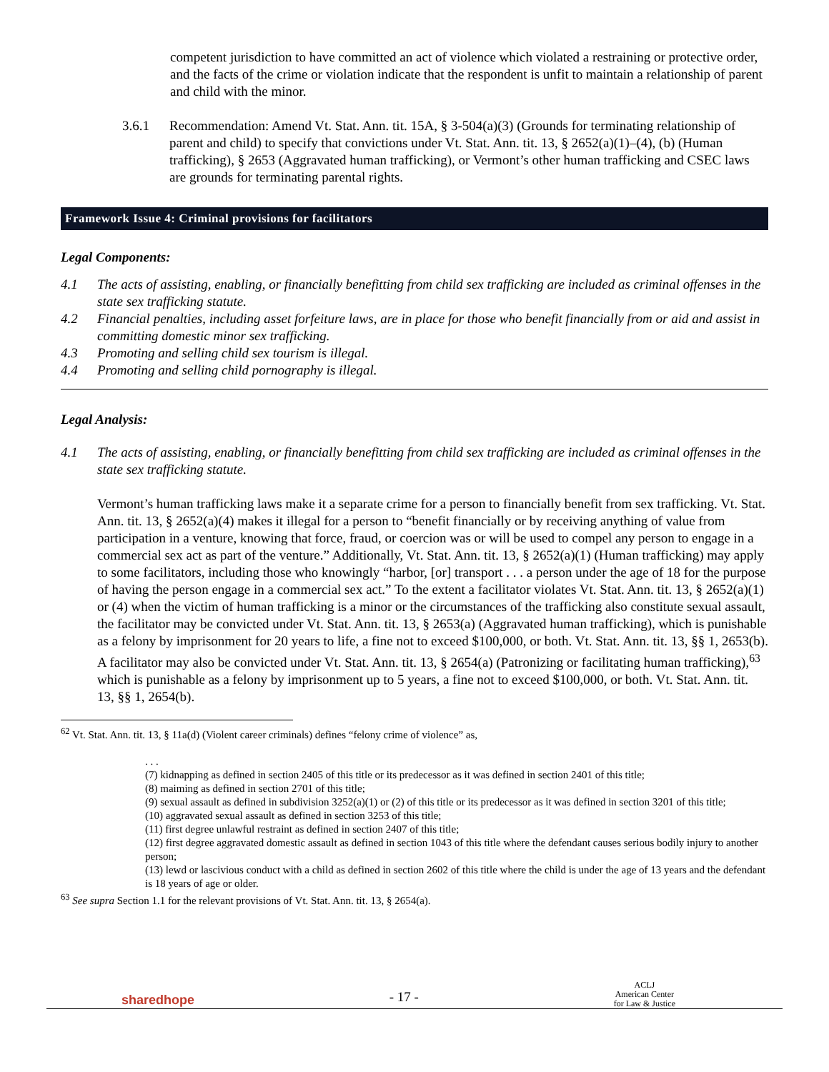competent jurisdiction to have committed an act of violence which violated a restraining or protective order, and the facts of the crime or violation indicate that the respondent is unfit to maintain a relationship of parent and child with the minor.
3.6.1 Recommendation: Amend Vt. Stat. Ann. tit. 15A, § 3-504(a)(3) (Grounds for terminating relationship of parent and child) to specify that convictions under Vt. Stat. Ann. tit. 13, § 2652(a)(1)–(4), (b) (Human trafficking), § 2653 (Aggravated human trafficking), or Vermont’s other human trafficking and CSEC laws are grounds for terminating parental rights.
Framework Issue 4: Criminal provisions for facilitators
Legal Components:
4.1 The acts of assisting, enabling, or financially benefitting from child sex trafficking are included as criminal offenses in the state sex trafficking statute.
4.2 Financial penalties, including asset forfeiture laws, are in place for those who benefit financially from or aid and assist in committing domestic minor sex trafficking.
4.3 Promoting and selling child sex tourism is illegal.
4.4 Promoting and selling child pornography is illegal.
Legal Analysis:
4.1 The acts of assisting, enabling, or financially benefitting from child sex trafficking are included as criminal offenses in the state sex trafficking statute.
Vermont’s human trafficking laws make it a separate crime for a person to financially benefit from sex trafficking. Vt. Stat. Ann. tit. 13, § 2652(a)(4) makes it illegal for a person to “benefit financially or by receiving anything of value from participation in a venture, knowing that force, fraud, or coercion was or will be used to compel any person to engage in a commercial sex act as part of the venture.” Additionally, Vt. Stat. Ann. tit. 13, § 2652(a)(1) (Human trafficking) may apply to some facilitators, including those who knowingly “harbor, [or] transport . . . a person under the age of 18 for the purpose of having the person engage in a commercial sex act.” To the extent a facilitator violates Vt. Stat. Ann. tit. 13, § 2652(a)(1) or (4) when the victim of human trafficking is a minor or the circumstances of the trafficking also constitute sexual assault, the facilitator may be convicted under Vt. Stat. Ann. tit. 13, § 2653(a) (Aggravated human trafficking), which is punishable as a felony by imprisonment for 20 years to life, a fine not to exceed $100,000, or both. Vt. Stat. Ann. tit. 13, §§ 1, 2653(b). A facilitator may also be convicted under Vt. Stat. Ann. tit. 13, § 2654(a) (Patronizing or facilitating human trafficking),<sup>63</sup> which is punishable as a felony by imprisonment up to 5 years, a fine not to exceed $100,000, or both. Vt. Stat. Ann. tit. 13, §§ 1, 2654(b).
<sup>62</sup> Vt. Stat. Ann. tit. 13, § 11a(d) (Violent career criminals) defines “felony crime of violence” as,
. . .
(7) kidnapping as defined in section 2405 of this title or its predecessor as it was defined in section 2401 of this title;
(8) maiming as defined in section 2701 of this title;
(9) sexual assault as defined in subdivision 3252(a)(1) or (2) of this title or its predecessor as it was defined in section 3201 of this title;
(10) aggravated sexual assault as defined in section 3253 of this title;
(11) first degree unlawful restraint as defined in section 2407 of this title;
(12) first degree aggravated domestic assault as defined in section 1043 of this title where the defendant causes serious bodily injury to another person;
(13) lewd or lascivious conduct with a child as defined in section 2602 of this title where the child is under the age of 13 years and the defendant is 18 years of age or older.
<sup>63</sup> See supra Section 1.1 for the relevant provisions of Vt. Stat. Ann. tit. 13, § 2654(a).
sharedhope - 17 - ACLJ
American Center
for Law & Justice